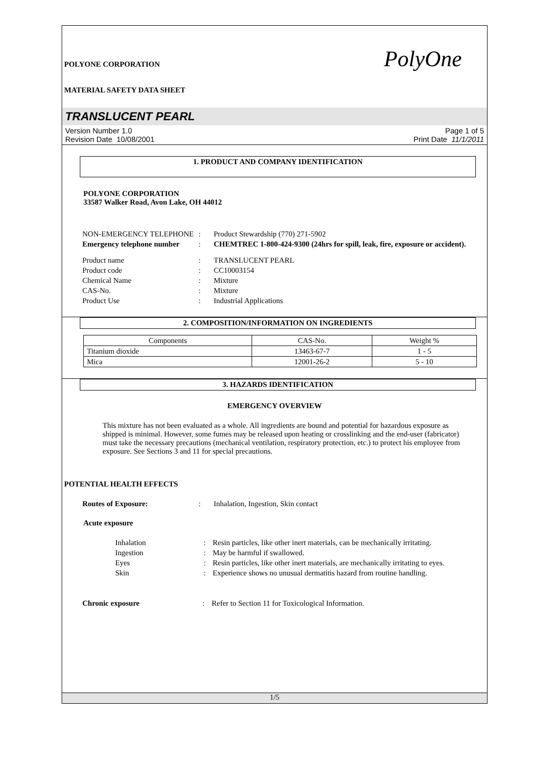PolyOne
POLYONE CORPORATION
MATERIAL SAFETY DATA SHEET
TRANSLUCENT PEARL
Version Number 1.0
Revision Date 10/08/2001 Page 1 of 5
Print Date 11/1/2011
1. PRODUCT AND COMPANY IDENTIFICATION
POLYONE CORPORATION
33587 Walker Road, Avon Lake, OH 44012
| NON-EMERGENCY TELEPHONE | : | Product Stewardship (770) 271-5902 |
| Emergency telephone number | : | CHEMTREC 1-800-424-9300 (24hrs for spill, leak, fire, exposure or accident). |
| Product name | : | TRANSLUCENT PEARL |
| Product code | : | CC10003154 |
| Chemical Name | : | Mixture |
| CAS-No. | : | Mixture |
| Product Use | : | Industrial Applications |
2. COMPOSITION/INFORMATION ON INGREDIENTS
| Components | CAS-No. | Weight % |
| --- | --- | --- |
| Titanium dioxide | 13463-67-7 | 1 - 5 |
| Mica | 12001-26-2 | 5 - 10 |
3. HAZARDS IDENTIFICATION
EMERGENCY OVERVIEW
This mixture has not been evaluated as a whole. All ingredients are bound and potential for hazardous exposure as shipped is minimal. However, some fumes may be released upon heating or crosslinking and the end-user (fabricator) must take the necessary precautions (mechanical ventilation, respiratory protection, etc.) to protect his employee from exposure. See Sections 3 and 11 for special precautions.
POTENTIAL HEALTH EFFECTS
| Routes of Exposure: | : | Inhalation, Ingestion, Skin contact |
Acute exposure
| Inhalation | : | Resin particles, like other inert materials, can be mechanically irritating. |
| Ingestion | : | May be harmful if swallowed. |
| Eyes | : | Resin particles, like other inert materials, are mechanically irritating to eyes. |
| Skin | : | Experience shows no unusual dermatitis hazard from routine handling. |
| Chronic exposure | : | Refer to Section 11 for Toxicological Information. |
1/5